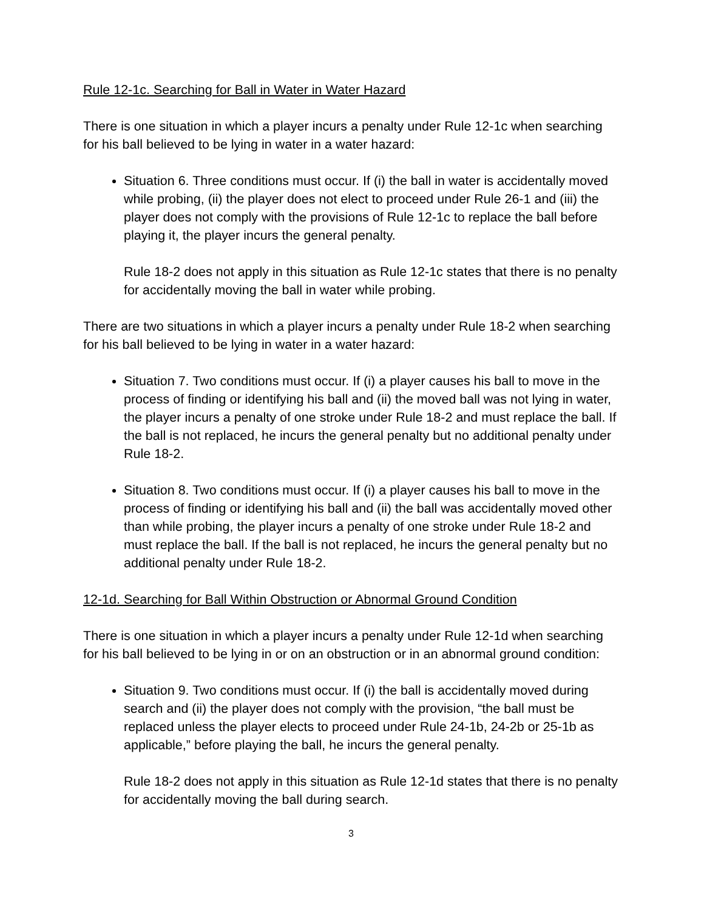Rule 12-1c. Searching for Ball in Water in Water Hazard
There is one situation in which a player incurs a penalty under Rule 12-1c when searching for his ball believed to be lying in water in a water hazard:
Situation 6. Three conditions must occur. If (i) the ball in water is accidentally moved while probing, (ii) the player does not elect to proceed under Rule 26-1 and (iii) the player does not comply with the provisions of Rule 12-1c to replace the ball before playing it, the player incurs the general penalty.
Rule 18-2 does not apply in this situation as Rule 12-1c states that there is no penalty for accidentally moving the ball in water while probing.
There are two situations in which a player incurs a penalty under Rule 18-2 when searching for his ball believed to be lying in water in a water hazard:
Situation 7. Two conditions must occur. If (i) a player causes his ball to move in the process of finding or identifying his ball and (ii) the moved ball was not lying in water, the player incurs a penalty of one stroke under Rule 18-2 and must replace the ball. If the ball is not replaced, he incurs the general penalty but no additional penalty under Rule 18-2.
Situation 8. Two conditions must occur. If (i) a player causes his ball to move in the process of finding or identifying his ball and (ii) the ball was accidentally moved other than while probing, the player incurs a penalty of one stroke under Rule 18-2 and must replace the ball. If the ball is not replaced, he incurs the general penalty but no additional penalty under Rule 18-2.
12-1d. Searching for Ball Within Obstruction or Abnormal Ground Condition
There is one situation in which a player incurs a penalty under Rule 12-1d when searching for his ball believed to be lying in or on an obstruction or in an abnormal ground condition:
Situation 9. Two conditions must occur. If (i) the ball is accidentally moved during search and (ii) the player does not comply with the provision, “the ball must be replaced unless the player elects to proceed under Rule 24-1b, 24-2b or 25-1b as applicable,” before playing the ball, he incurs the general penalty.
Rule 18-2 does not apply in this situation as Rule 12-1d states that there is no penalty for accidentally moving the ball during search.
3